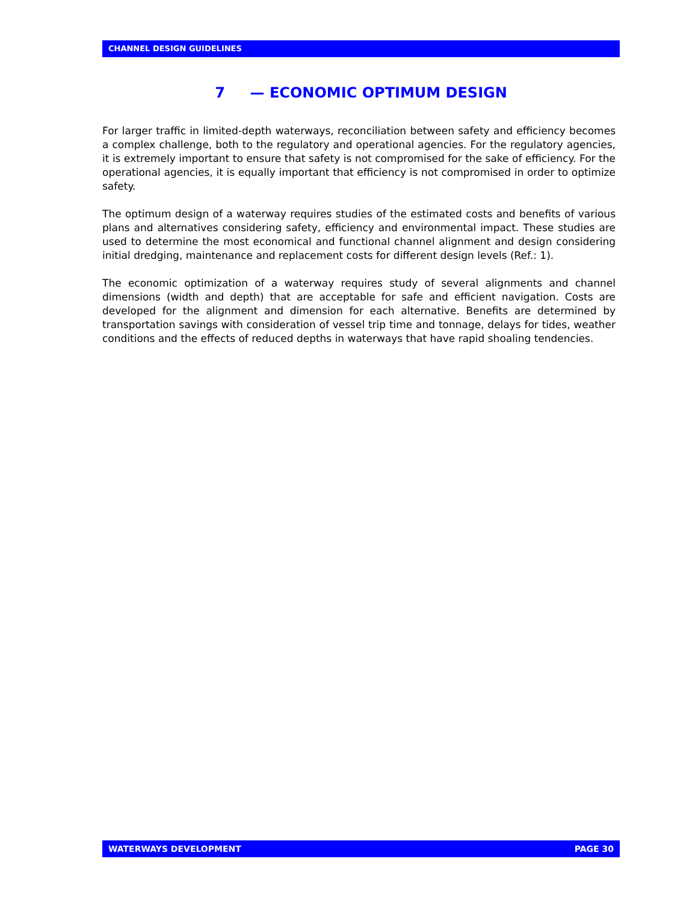CHANNEL DESIGN GUIDELINES
7 — ECONOMIC OPTIMUM DESIGN
For larger traffic in limited-depth waterways, reconciliation between safety and efficiency becomes a complex challenge, both to the regulatory and operational agencies. For the regulatory agencies, it is extremely important to ensure that safety is not compromised for the sake of efficiency. For the operational agencies, it is equally important that efficiency is not compromised in order to optimize safety.
The optimum design of a waterway requires studies of the estimated costs and benefits of various plans and alternatives considering safety, efficiency and environmental impact. These studies are used to determine the most economical and functional channel alignment and design considering initial dredging, maintenance and replacement costs for different design levels (Ref.: 1).
The economic optimization of a waterway requires study of several alignments and channel dimensions (width and depth) that are acceptable for safe and efficient navigation. Costs are developed for the alignment and dimension for each alternative. Benefits are determined by transportation savings with consideration of vessel trip time and tonnage, delays for tides, weather conditions and the effects of reduced depths in waterways that have rapid shoaling tendencies.
WATERWAYS DEVELOPMENT PAGE 30